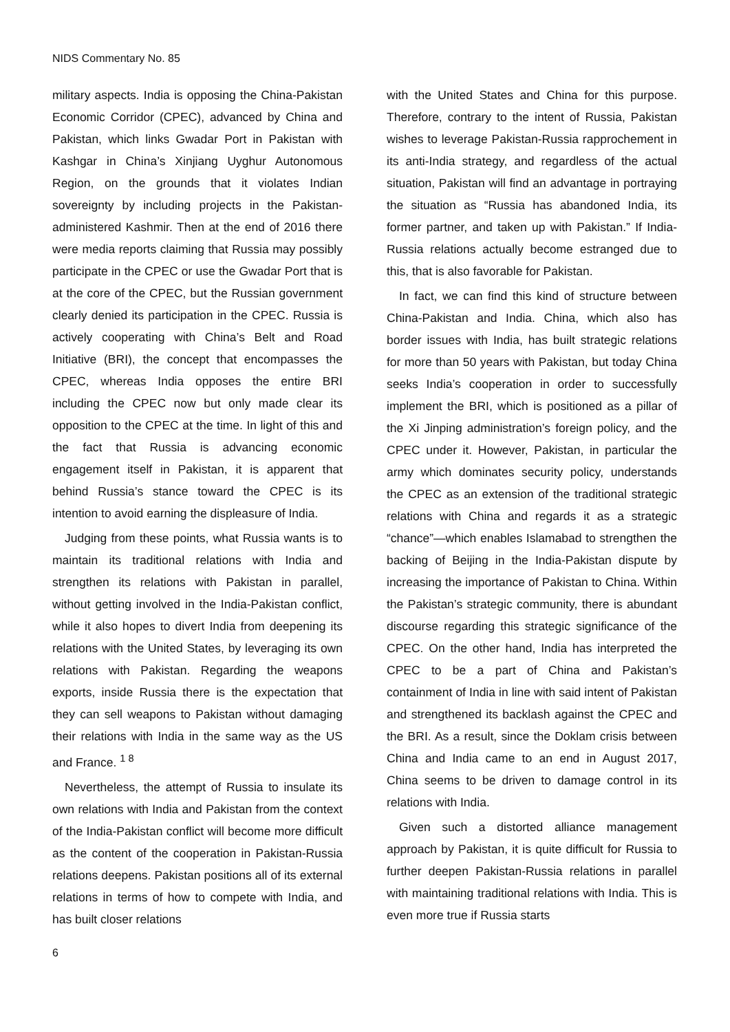NIDS Commentary No. 85
military aspects. India is opposing the China-Pakistan Economic Corridor (CPEC), advanced by China and Pakistan, which links Gwadar Port in Pakistan with Kashgar in China’s Xinjiang Uyghur Autonomous Region, on the grounds that it violates Indian sovereignty by including projects in the Pakistan-administered Kashmir. Then at the end of 2016 there were media reports claiming that Russia may possibly participate in the CPEC or use the Gwadar Port that is at the core of the CPEC, but the Russian government clearly denied its participation in the CPEC. Russia is actively cooperating with China’s Belt and Road Initiative (BRI), the concept that encompasses the CPEC, whereas India opposes the entire BRI including the CPEC now but only made clear its opposition to the CPEC at the time. In light of this and the fact that Russia is advancing economic engagement itself in Pakistan, it is apparent that behind Russia’s stance toward the CPEC is its intention to avoid earning the displeasure of India.
Judging from these points, what Russia wants is to maintain its traditional relations with India and strengthen its relations with Pakistan in parallel, without getting involved in the India-Pakistan conflict, while it also hopes to divert India from deepening its relations with the United States, by leveraging its own relations with Pakistan. Regarding the weapons exports, inside Russia there is the expectation that they can sell weapons to Pakistan without damaging their relations with India in the same way as the US and France. <sup>1 8</sup>
Nevertheless, the attempt of Russia to insulate its own relations with India and Pakistan from the context of the India-Pakistan conflict will become more difficult as the content of the cooperation in Pakistan-Russia relations deepens. Pakistan positions all of its external relations in terms of how to compete with India, and has built closer relations
with the United States and China for this purpose. Therefore, contrary to the intent of Russia, Pakistan wishes to leverage Pakistan-Russia rapprochement in its anti-India strategy, and regardless of the actual situation, Pakistan will find an advantage in portraying the situation as “Russia has abandoned India, its former partner, and taken up with Pakistan.” If India-Russia relations actually become estranged due to this, that is also favorable for Pakistan.
In fact, we can find this kind of structure between China-Pakistan and India. China, which also has border issues with India, has built strategic relations for more than 50 years with Pakistan, but today China seeks India’s cooperation in order to successfully implement the BRI, which is positioned as a pillar of the Xi Jinping administration’s foreign policy, and the CPEC under it. However, Pakistan, in particular the army which dominates security policy, understands the CPEC as an extension of the traditional strategic relations with China and regards it as a strategic “chance”—which enables Islamabad to strengthen the backing of Beijing in the India-Pakistan dispute by increasing the importance of Pakistan to China. Within the Pakistan’s strategic community, there is abundant discourse regarding this strategic significance of the CPEC. On the other hand, India has interpreted the CPEC to be a part of China and Pakistan’s containment of India in line with said intent of Pakistan and strengthened its backlash against the CPEC and the BRI. As a result, since the Doklam crisis between China and India came to an end in August 2017, China seems to be driven to damage control in its relations with India.
Given such a distorted alliance management approach by Pakistan, it is quite difficult for Russia to further deepen Pakistan-Russia relations in parallel with maintaining traditional relations with India. This is even more true if Russia starts
6